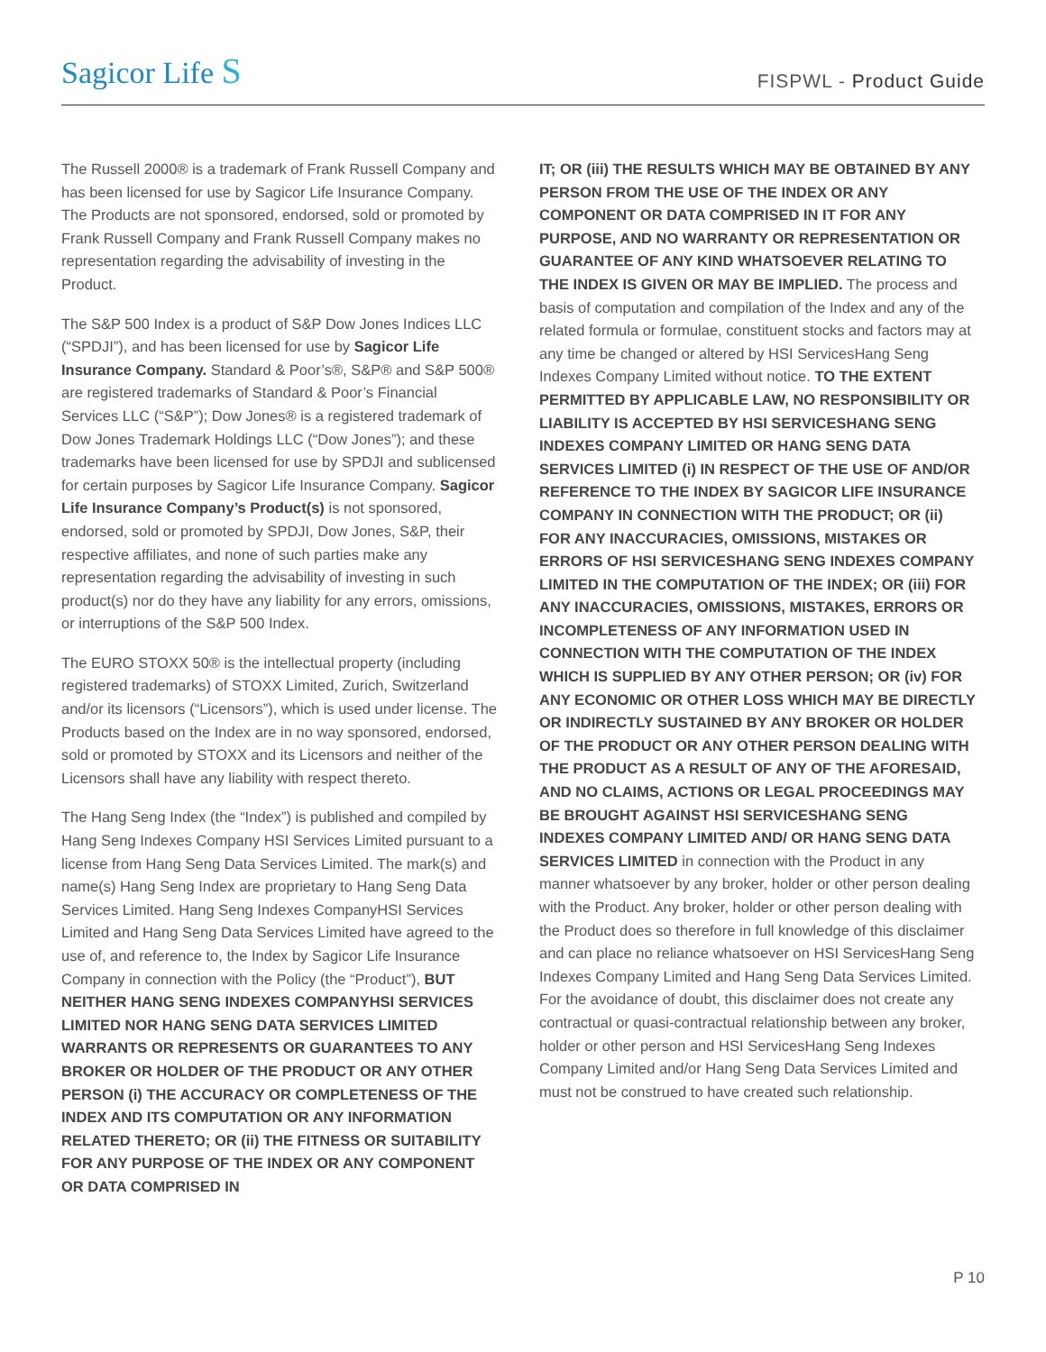Sagicor Life S
FISPWL - Product Guide
The Russell 2000® is a trademark of Frank Russell Company and has been licensed for use by Sagicor Life Insurance Company. The Products are not sponsored, endorsed, sold or promoted by Frank Russell Company and Frank Russell Company makes no representation regarding the advisability of investing in the Product.
The S&P 500 Index is a product of S&P Dow Jones Indices LLC (“SPDJI”), and has been licensed for use by Sagicor Life Insurance Company. Standard & Poor’s®, S&P® and S&P 500® are registered trademarks of Standard & Poor’s Financial Services LLC (“S&P”); Dow Jones® is a registered trademark of Dow Jones Trademark Holdings LLC (“Dow Jones”); and these trademarks have been licensed for use by SPDJI and sublicensed for certain purposes by Sagicor Life Insurance Company. Sagicor Life Insurance Company’s Product(s) is not sponsored, endorsed, sold or promoted by SPDJI, Dow Jones, S&P, their respective affiliates, and none of such parties make any representation regarding the advisability of investing in such product(s) nor do they have any liability for any errors, omissions, or interruptions of the S&P 500 Index.
The EURO STOXX 50® is the intellectual property (including registered trademarks) of STOXX Limited, Zurich, Switzerland and/or its licensors (“Licensors”), which is used under license. The Products based on the Index are in no way sponsored, endorsed, sold or promoted by STOXX and its Licensors and neither of the Licensors shall have any liability with respect thereto.
The Hang Seng Index (the “Index”) is published and compiled by Hang Seng Indexes Company HSI Services Limited pursuant to a license from Hang Seng Data Services Limited. The mark(s) and name(s) Hang Seng Index are proprietary to Hang Seng Data Services Limited. Hang Seng Indexes CompanyHSI Services Limited and Hang Seng Data Services Limited have agreed to the use of, and reference to, the Index by Sagicor Life Insurance Company in connection with the Policy (the “Product”), BUT NEITHER HANG SENG INDEXES COMPANYHSI SERVICES LIMITED NOR HANG SENG DATA SERVICES LIMITED WARRANTS OR REPRESENTS OR GUARANTEES TO ANY BROKER OR HOLDER OF THE PRODUCT OR ANY OTHER PERSON (i) THE ACCURACY OR COMPLETENESS OF THE INDEX AND ITS COMPUTATION OR ANY INFORMATION RELATED THERETO; OR (ii) THE FITNESS OR SUITABILITY FOR ANY PURPOSE OF THE INDEX OR ANY COMPONENT OR DATA COMPRISED IN
IT; OR (iii) THE RESULTS WHICH MAY BE OBTAINED BY ANY PERSON FROM THE USE OF THE INDEX OR ANY COMPONENT OR DATA COMPRISED IN IT FOR ANY PURPOSE, AND NO WARRANTY OR REPRESENTATION OR GUARANTEE OF ANY KIND WHATSOEVER RELATING TO THE INDEX IS GIVEN OR MAY BE IMPLIED. The process and basis of computation and compilation of the Index and any of the related formula or formulae, constituent stocks and factors may at any time be changed or altered by HSI ServicesHang Seng Indexes Company Limited without notice. TO THE EXTENT PERMITTED BY APPLICABLE LAW, NO RESPONSIBILITY OR LIABILITY IS ACCEPTED BY HSI SERVICESHANG SENG INDEXES COMPANY LIMITED OR HANG SENG DATA SERVICES LIMITED (i) IN RESPECT OF THE USE OF AND/OR REFERENCE TO THE INDEX BY SAGICOR LIFE INSURANCE COMPANY IN CONNECTION WITH THE PRODUCT; OR (ii) FOR ANY INACCURACIES, OMISSIONS, MISTAKES OR ERRORS OF HSI SERVICESHANG SENG INDEXES COMPANY LIMITED IN THE COMPUTATION OF THE INDEX; OR (iii) FOR ANY INACCURACIES, OMISSIONS, MISTAKES, ERRORS OR INCOMPLETENESS OF ANY INFORMATION USED IN CONNECTION WITH THE COMPUTATION OF THE INDEX WHICH IS SUPPLIED BY ANY OTHER PERSON; OR (iv) FOR ANY ECONOMIC OR OTHER LOSS WHICH MAY BE DIRECTLY OR INDIRECTLY SUSTAINED BY ANY BROKER OR HOLDER OF THE PRODUCT OR ANY OTHER PERSON DEALING WITH THE PRODUCT AS A RESULT OF ANY OF THE AFORESAID, AND NO CLAIMS, ACTIONS OR LEGAL PROCEEDINGS MAY BE BROUGHT AGAINST HSI SERVICESHANG SENG INDEXES COMPANY LIMITED AND/ OR HANG SENG DATA SERVICES LIMITED in connection with the Product in any manner whatsoever by any broker, holder or other person dealing with the Product. Any broker, holder or other person dealing with the Product does so therefore in full knowledge of this disclaimer and can place no reliance whatsoever on HSI ServicesHang Seng Indexes Company Limited and Hang Seng Data Services Limited. For the avoidance of doubt, this disclaimer does not create any contractual or quasi-contractual relationship between any broker, holder or other person and HSI ServicesHang Seng Indexes Company Limited and/or Hang Seng Data Services Limited and must not be construed to have created such relationship.
P 10